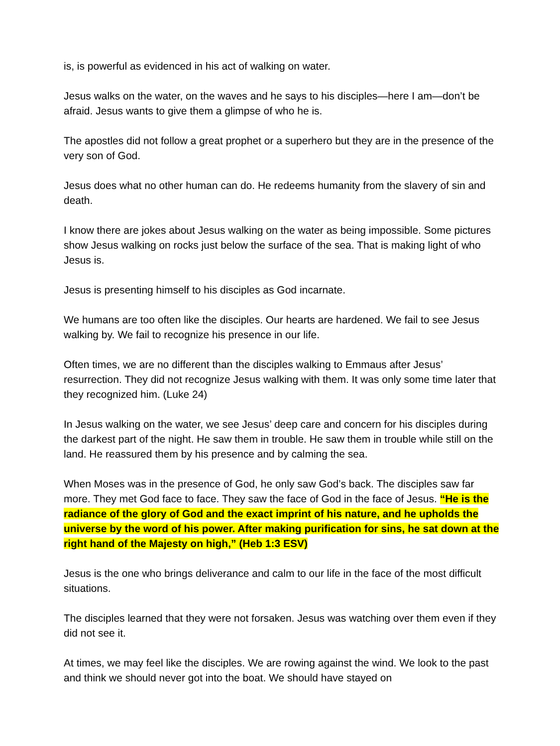is, is powerful as evidenced in his act of walking on water.
Jesus walks on the water, on the waves and he says to his disciples—here I am—don’t be afraid. Jesus wants to give them a glimpse of who he is.
The apostles did not follow a great prophet or a superhero but they are in the presence of the very son of God.
Jesus does what no other human can do. He redeems humanity from the slavery of sin and death.
I know there are jokes about Jesus walking on the water as being impossible. Some pictures show Jesus walking on rocks just below the surface of the sea. That is making light of who Jesus is.
Jesus is presenting himself to his disciples as God incarnate.
We humans are too often like the disciples. Our hearts are hardened. We fail to see Jesus walking by. We fail to recognize his presence in our life.
Often times, we are no different than the disciples walking to Emmaus after Jesus’ resurrection. They did not recognize Jesus walking with them. It was only some time later that they recognized him. (Luke 24)
In Jesus walking on the water, we see Jesus’ deep care and concern for his disciples during the darkest part of the night. He saw them in trouble. He saw them in trouble while still on the land. He reassured them by his presence and by calming the sea.
When Moses was in the presence of God, he only saw God’s back. The disciples saw far more. They met God face to face. They saw the face of God in the face of Jesus. “He is the radiance of the glory of God and the exact imprint of his nature, and he upholds the universe by the word of his power. After making purification for sins, he sat down at the right hand of the Majesty on high,” (Heb 1:3 ESV)
Jesus is the one who brings deliverance and calm to our life in the face of the most difficult situations.
The disciples learned that they were not forsaken. Jesus was watching over them even if they did not see it.
At times, we may feel like the disciples. We are rowing against the wind. We look to the past and think we should never got into the boat. We should have stayed on